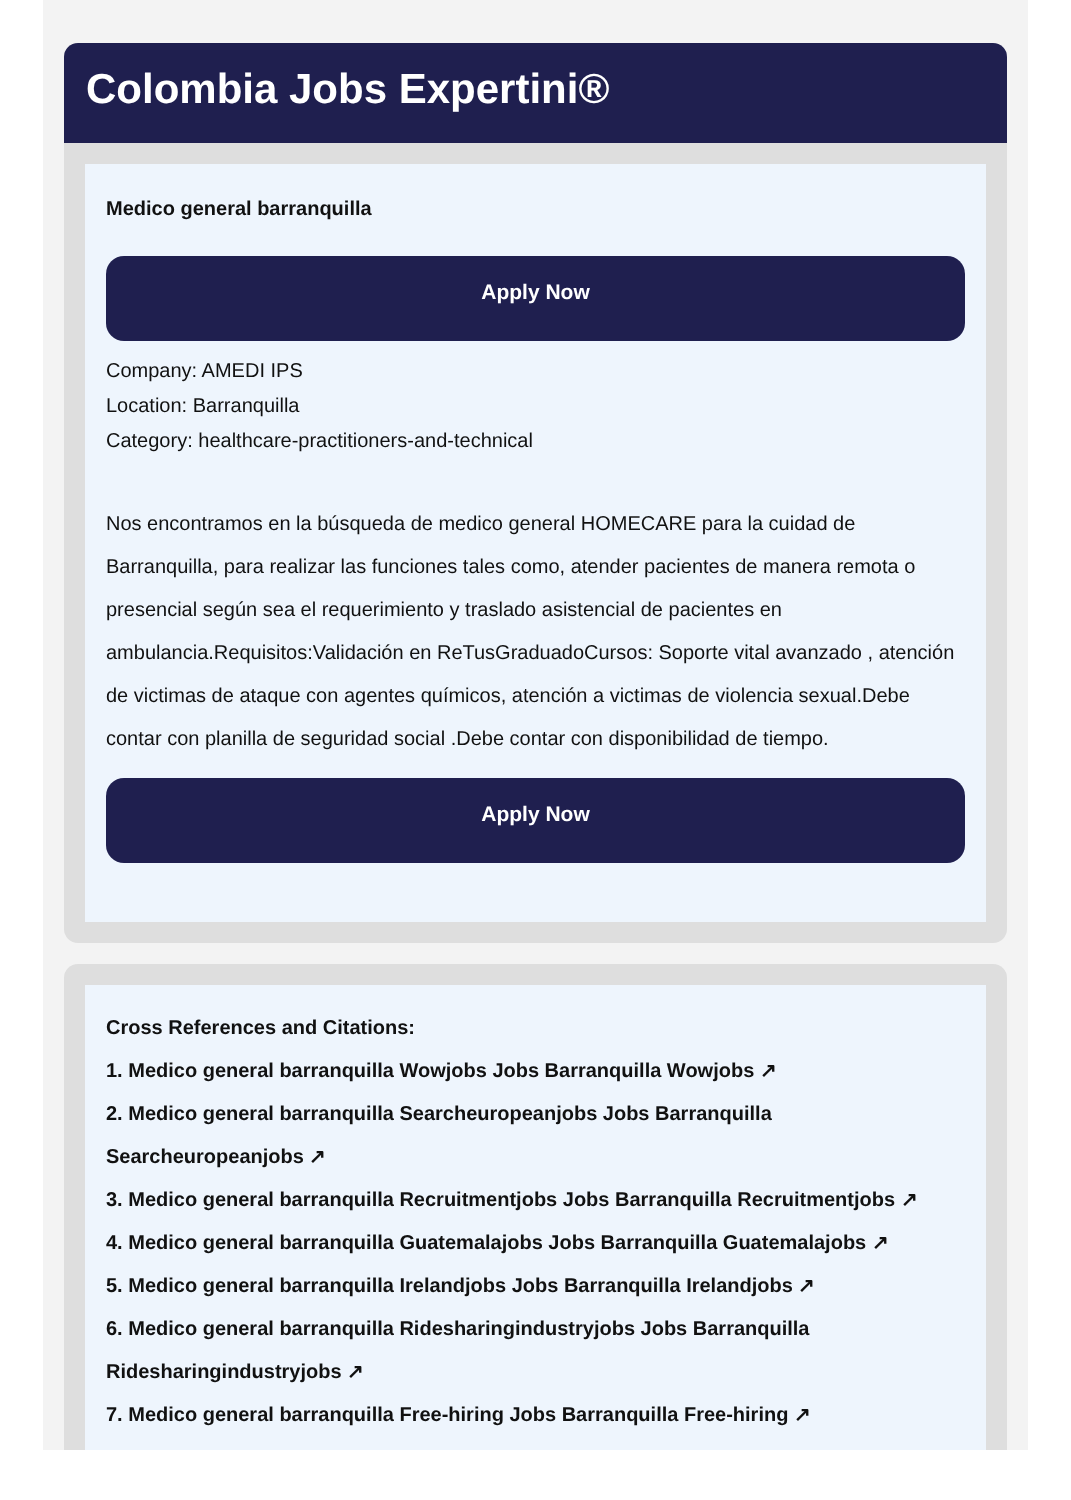Colombia Jobs Expertini®
Medico general barranquilla
Apply Now
Company: AMEDI IPS
Location: Barranquilla
Category: healthcare-practitioners-and-technical
Nos encontramos en la búsqueda de medico general HOMECARE para la cuidad de Barranquilla, para realizar las funciones tales como, atender pacientes de manera remota o presencial según sea el requerimiento y traslado asistencial de pacientes en ambulancia.Requisitos:Validación en ReTusGraduadoCursos: Soporte vital avanzado , atención de victimas de ataque con agentes químicos, atención a victimas de violencia sexual.Debe contar con planilla de seguridad social .Debe contar con disponibilidad de tiempo.
Apply Now
Cross References and Citations:
1. Medico general barranquilla Wowjobs Jobs Barranquilla Wowjobs ↗
2. Medico general barranquilla Searcheuropeanjobs Jobs Barranquilla Searcheuropeanjobs ↗
3. Medico general barranquilla Recruitmentjobs Jobs Barranquilla Recruitmentjobs ↗
4. Medico general barranquilla Guatemalajobs Jobs Barranquilla Guatemalajobs ↗
5. Medico general barranquilla Irelandjobs Jobs Barranquilla Irelandjobs ↗
6. Medico general barranquilla Ridesharingindustryjobs Jobs Barranquilla Ridesharingindustryjobs ↗
7. Medico general barranquilla Free-hiring Jobs Barranquilla Free-hiring ↗